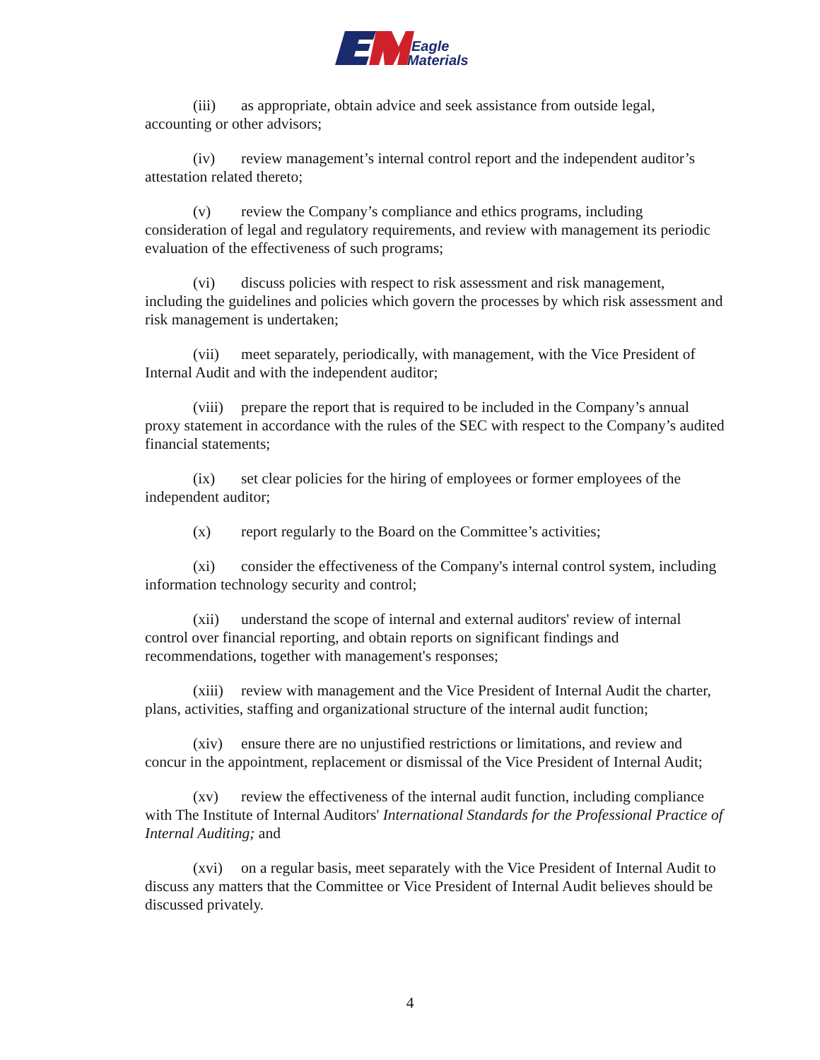Eagle
Materials
(iii) as appropriate, obtain advice and seek assistance from outside legal, accounting or other advisors;
(iv) review management’s internal control report and the independent auditor’s attestation related thereto;
(v) review the Company’s compliance and ethics programs, including consideration of legal and regulatory requirements, and review with management its periodic evaluation of the effectiveness of such programs;
(vi) discuss policies with respect to risk assessment and risk management, including the guidelines and policies which govern the processes by which risk assessment and risk management is undertaken;
(vii) meet separately, periodically, with management, with the Vice President of Internal Audit and with the independent auditor;
(viii) prepare the report that is required to be included in the Company’s annual proxy statement in accordance with the rules of the SEC with respect to the Company’s audited financial statements;
(ix) set clear policies for the hiring of employees or former employees of the independent auditor;
(x) report regularly to the Board on the Committee’s activities;
(xi) consider the effectiveness of the Company's internal control system, including information technology security and control;
(xii) understand the scope of internal and external auditors' review of internal control over financial reporting, and obtain reports on significant findings and recommendations, together with management's responses;
(xiii) review with management and the Vice President of Internal Audit the charter, plans, activities, staffing and organizational structure of the internal audit function;
(xiv) ensure there are no unjustified restrictions or limitations, and review and concur in the appointment, replacement or dismissal of the Vice President of Internal Audit;
(xv) review the effectiveness of the internal audit function, including compliance with The Institute of Internal Auditors' International Standards for the Professional Practice of Internal Auditing; and
(xvi) on a regular basis, meet separately with the Vice President of Internal Audit to discuss any matters that the Committee or Vice President of Internal Audit believes should be discussed privately.
4